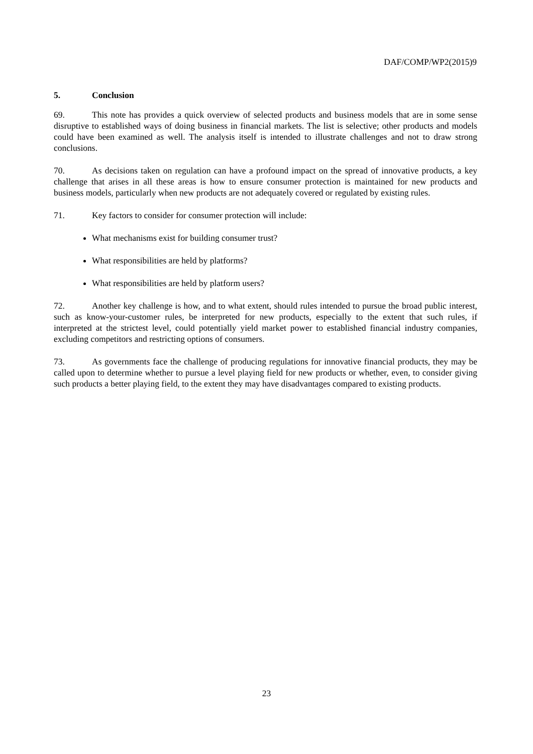DAF/COMP/WP2(2015)9
5. Conclusion
69. This note has provides a quick overview of selected products and business models that are in some sense disruptive to established ways of doing business in financial markets. The list is selective; other products and models could have been examined as well. The analysis itself is intended to illustrate challenges and not to draw strong conclusions.
70. As decisions taken on regulation can have a profound impact on the spread of innovative products, a key challenge that arises in all these areas is how to ensure consumer protection is maintained for new products and business models, particularly when new products are not adequately covered or regulated by existing rules.
71. Key factors to consider for consumer protection will include:
What mechanisms exist for building consumer trust?
What responsibilities are held by platforms?
What responsibilities are held by platform users?
72. Another key challenge is how, and to what extent, should rules intended to pursue the broad public interest, such as know-your-customer rules, be interpreted for new products, especially to the extent that such rules, if interpreted at the strictest level, could potentially yield market power to established financial industry companies, excluding competitors and restricting options of consumers.
73. As governments face the challenge of producing regulations for innovative financial products, they may be called upon to determine whether to pursue a level playing field for new products or whether, even, to consider giving such products a better playing field, to the extent they may have disadvantages compared to existing products.
23